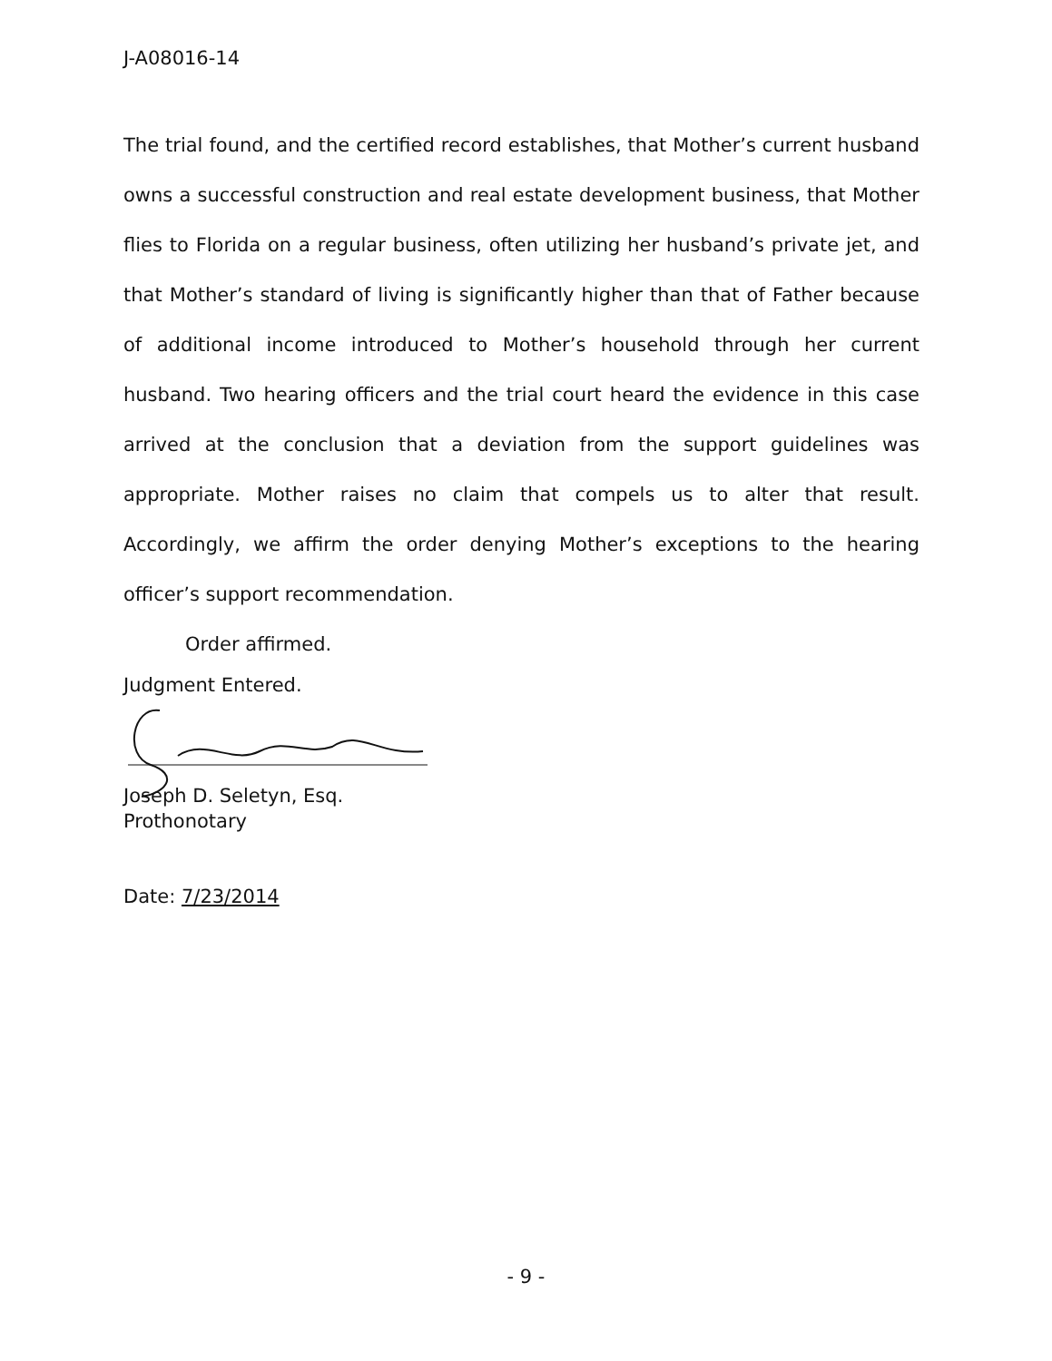J-A08016-14
The trial found, and the certified record establishes, that Mother’s current husband owns a successful construction and real estate development business, that Mother flies to Florida on a regular business, often utilizing her husband’s private jet, and that Mother’s standard of living is significantly higher than that of Father because of additional income introduced to Mother’s household through her current husband. Two hearing officers and the trial court heard the evidence in this case arrived at the conclusion that a deviation from the support guidelines was appropriate. Mother raises no claim that compels us to alter that result. Accordingly, we affirm the order denying Mother’s exceptions to the hearing officer’s support recommendation.
Order affirmed.
Judgment Entered.
Joseph D. Seletyn, Esq.
Prothonotary
Date: 7/23/2014
- 9 -